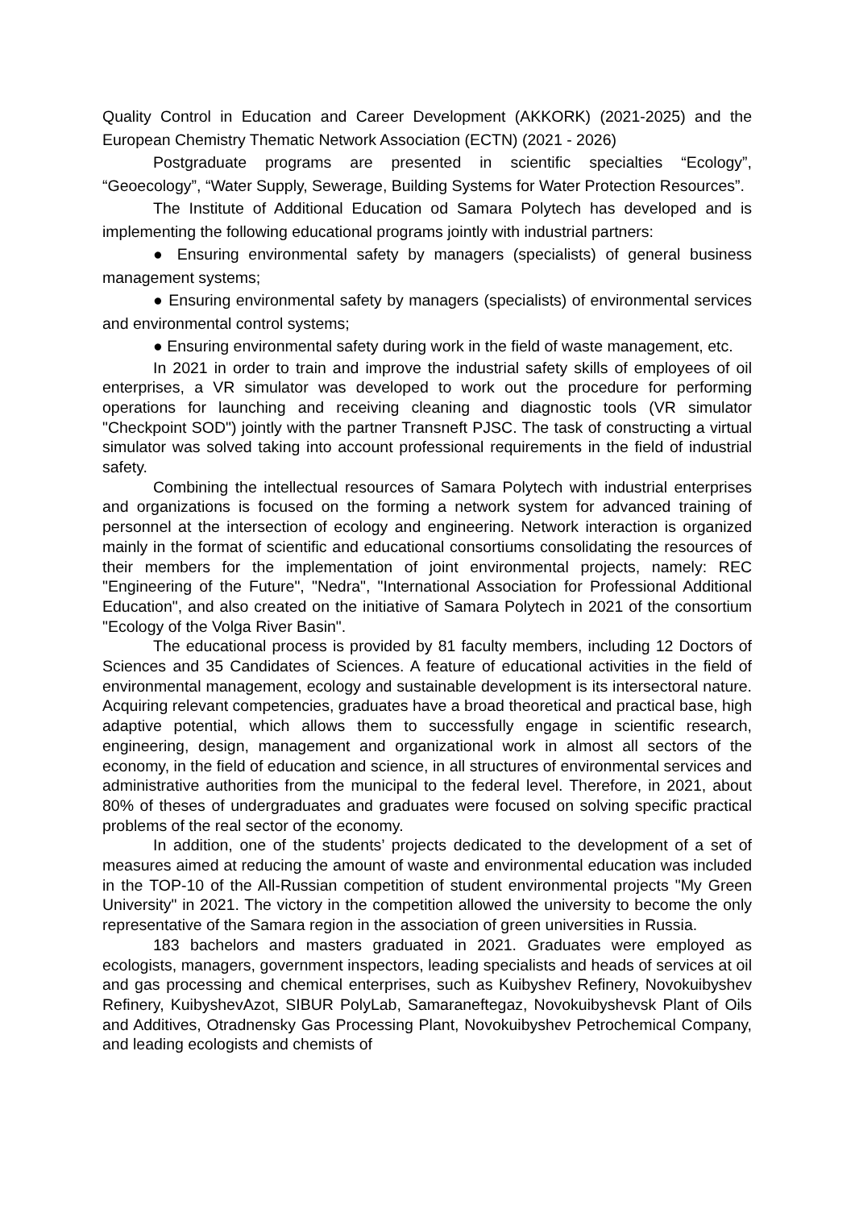Quality Control in Education and Career Development (AKKORK) (2021-2025) and the European Chemistry Thematic Network Association (ECTN) (2021 - 2026)
Postgraduate programs are presented in scientific specialties “Ecology”, “Geoecology”, “Water Supply, Sewerage, Building Systems for Water Protection Resources”.
The Institute of Additional Education od Samara Polytech has developed and is implementing the following educational programs jointly with industrial partners:
● Ensuring environmental safety by managers (specialists) of general business management systems;
● Ensuring environmental safety by managers (specialists) of environmental services and environmental control systems;
● Ensuring environmental safety during work in the field of waste management, etc.
In 2021 in order to train and improve the industrial safety skills of employees of oil enterprises, a VR simulator was developed to work out the procedure for performing operations for launching and receiving cleaning and diagnostic tools (VR simulator "Checkpoint SOD") jointly with the partner Transneft PJSC. The task of constructing a virtual simulator was solved taking into account professional requirements in the field of industrial safety.
Combining the intellectual resources of Samara Polytech with industrial enterprises and organizations is focused on the forming a network system for advanced training of personnel at the intersection of ecology and engineering. Network interaction is organized mainly in the format of scientific and educational consortiums consolidating the resources of their members for the implementation of joint environmental projects, namely: REC "Engineering of the Future", "Nedra", "International Association for Professional Additional Education", and also created on the initiative of Samara Polytech in 2021 of the consortium "Ecology of the Volga River Basin".
The educational process is provided by 81 faculty members, including 12 Doctors of Sciences and 35 Candidates of Sciences. A feature of educational activities in the field of environmental management, ecology and sustainable development is its intersectoral nature. Acquiring relevant competencies, graduates have a broad theoretical and practical base, high adaptive potential, which allows them to successfully engage in scientific research, engineering, design, management and organizational work in almost all sectors of the economy, in the field of education and science, in all structures of environmental services and administrative authorities from the municipal to the federal level. Therefore, in 2021, about 80% of theses of undergraduates and graduates were focused on solving specific practical problems of the real sector of the economy.
In addition, one of the students’ projects dedicated to the development of a set of measures aimed at reducing the amount of waste and environmental education was included in the TOP-10 of the All-Russian competition of student environmental projects "My Green University" in 2021. The victory in the competition allowed the university to become the only representative of the Samara region in the association of green universities in Russia.
183 bachelors and masters graduated in 2021. Graduates were employed as ecologists, managers, government inspectors, leading specialists and heads of services at oil and gas processing and chemical enterprises, such as Kuibyshev Refinery, Novokuibyshev Refinery, KuibyshevAzot, SIBUR PolyLab, Samaraneftegaz, Novokuibyshevsk Plant of Oils and Additives, Otradnensky Gas Processing Plant, Novokuibyshev Petrochemical Company, and leading ecologists and chemists of